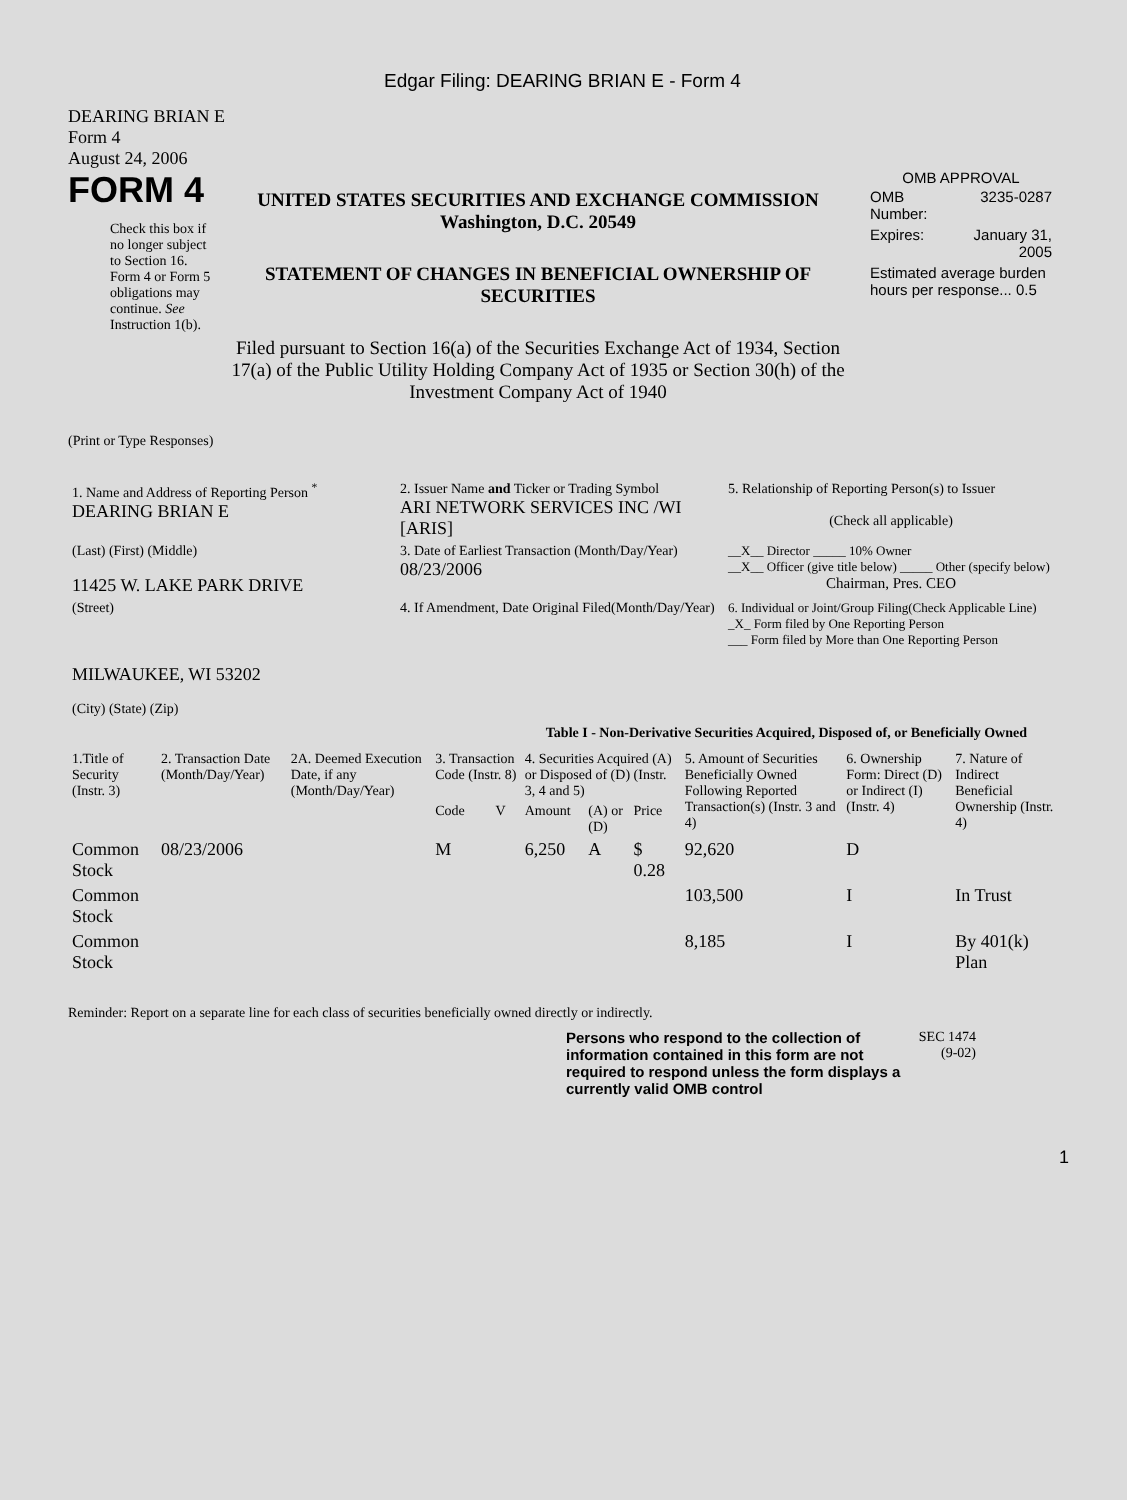Edgar Filing: DEARING BRIAN E - Form 4
DEARING BRIAN E
Form 4
August 24, 2006
FORM 4
Check this box if no longer subject to Section 16. Form 4 or Form 5 obligations may continue. See Instruction 1(b).
UNITED STATES SECURITIES AND EXCHANGE COMMISSION
Washington, D.C. 20549
STATEMENT OF CHANGES IN BENEFICIAL OWNERSHIP OF SECURITIES
Filed pursuant to Section 16(a) of the Securities Exchange Act of 1934, Section 17(a) of the Public Utility Holding Company Act of 1935 or Section 30(h) of the Investment Company Act of 1940
OMB APPROVAL
| OMB Number: | 3235-0287 |
| Expires: | January 31, 2005 |
| Estimated average burden hours per response... 0.5 | |
(Print or Type Responses)
| 1. Name and Address of Reporting Person <sup>*</sup> DEARING BRIAN E | 2. Issuer Name and Ticker or Trading Symbol ARI NETWORK SERVICES INC /WI [ARIS] | 5. Relationship of Reporting Person(s) to Issuer (Check all applicable) |
| (Last) (First) (Middle) 11425 W. LAKE PARK DRIVE | 3. Date of Earliest Transaction (Month/Day/Year) 08/23/2006 | __X__ Director _____ 10% Owner __X__ Officer (give title below) _____ Other (specify below) Chairman, Pres. CEO |
| (Street) MILWAUKEE, WI 53202 (City) (State) (Zip) | 4. If Amendment, Date Original Filed(Month/Day/Year) | 6. Individual or Joint/Group Filing(Check Applicable Line) _X_ Form filed by One Reporting Person ___ Form filed by More than One Reporting Person |
Table I - Non-Derivative Securities Acquired, Disposed of, or Beneficially Owned
| 1.Title of Security (Instr. 3) | 2. Transaction Date (Month/Day/Year) | 2A. Deemed Execution Date, if any (Month/Day/Year) | 3. Transaction Code (Instr. 8) | | 4. Securities Acquired (A) or Disposed of (D) (Instr. 3, 4 and 5) | | | 5. Amount of Securities Beneficially Owned Following Reported Transaction(s) (Instr. 3 and 4) | 6. Ownership Form: Direct (D) or Indirect (I) (Instr. 4) | 7. Nature of Indirect Beneficial Ownership (Instr. 4) |
| --- | --- | --- | --- | --- | --- | --- | --- | --- | --- | --- |
| | | | Code | V | Amount | (A) or (D) | Price | | | |
| Common Stock | 08/23/2006 | | M | | 6,250 | A | $ 0.28 | 92,620 | D | |
| Common Stock | | | | | | | | 103,500 | I | In Trust |
| Common Stock | | | | | | | | 8,185 | I | By 401(k) Plan |
Reminder: Report on a separate line for each class of securities beneficially owned directly or indirectly.
Persons who respond to the collection of information contained in this form are not required to respond unless the form displays a currently valid OMB control
SEC 1474
(9-02)
1